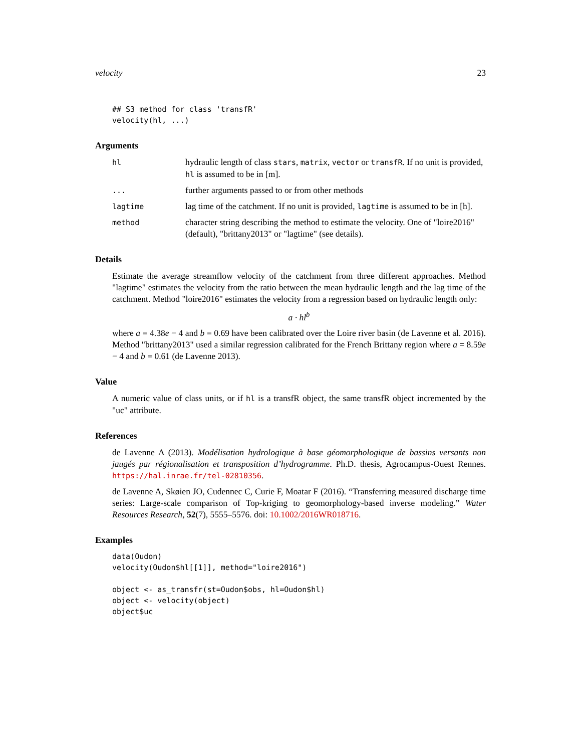velocity 23
## S3 method for class 'transfR'
velocity(hl, ...)
Arguments
hl
hydraulic length of class stars, matrix, vector or transfR. If no unit is provided, hl is assumed to be in [m].
...
further arguments passed to or from other methods
lagtime
lag time of the catchment. If no unit is provided, lagtime is assumed to be in [h].
method
character string describing the method to estimate the velocity. One of "loire2016" (default), "brittany2013" or "lagtime" (see details).
Details
Estimate the average streamflow velocity of the catchment from three different approaches. Method "lagtime" estimates the velocity from the ratio between the mean hydraulic length and the lag time of the catchment. Method "loire2016" estimates the velocity from a regression based on hydraulic length only:
a · hl<sup>b</sup>
where a = 4.38e − 4 and b = 0.69 have been calibrated over the Loire river basin (de Lavenne et al. 2016). Method "brittany2013" used a similar regression calibrated for the French Brittany region where a = 8.59e − 4 and b = 0.61 (de Lavenne 2013).
Value
A numeric value of class units, or if hl is a transfR object, the same transfR object incremented by the "uc" attribute.
References
de Lavenne A (2013). Modélisation hydrologique à base géomorphologique de bassins versants non jaugés par régionalisation et transposition d’hydrogramme. Ph.D. thesis, Agrocampus-Ouest Rennes. https://hal.inrae.fr/tel-02810356.
de Lavenne A, Skøien JO, Cudennec C, Curie F, Moatar F (2016). “Transferring measured discharge time series: Large-scale comparison of Top-kriging to geomorphology-based inverse modeling.” Water Resources Research, 52(7), 5555–5576. doi: 10.1002/2016WR018716.
Examples
data(Oudon)
velocity(Oudon$hl[[1]], method="loire2016")

object <- as_transfr(st=Oudon$obs, hl=Oudon$hl)
object <- velocity(object)
object$uc